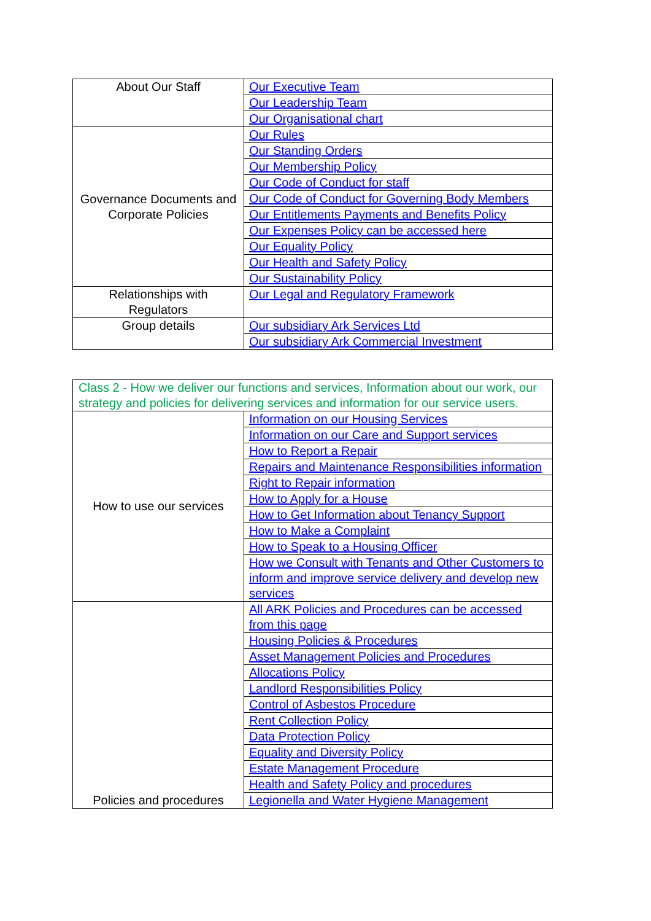| About Our Staff | Our Executive Team |
| | Our Leadership Team |
| | Our Organisational chart |
| Governance Documents and Corporate Policies | Our Rules |
| | Our Standing Orders |
| | Our Membership Policy |
| | Our Code of Conduct for staff |
| | Our Code of Conduct for Governing Body Members |
| | Our Entitlements Payments and Benefits Policy |
| | Our Expenses Policy can be accessed here |
| | Our Equality Policy |
| | Our Health and Safety Policy |
| | Our Sustainability Policy |
| Relationships with Regulators | Our Legal and Regulatory Framework |
| Group details | Our subsidiary Ark Services Ltd |
| | Our subsidiary Ark Commercial Investment |
| Class 2 - How we deliver our functions and services, Information about our work, our strategy and policies for delivering services and information for our service users. | |
| How to use our services | Information on our Housing Services |
| | Information on our Care and Support services |
| | How to Report a Repair |
| | Repairs and Maintenance Responsibilities information |
| | Right to Repair information |
| | How to Apply for a House |
| | How to Get Information about Tenancy Support |
| | How to Make a Complaint |
| | How to Speak to a Housing Officer |
| | How we Consult with Tenants and Other Customers to inform and improve service delivery and develop new services |
| Policies and procedures | All ARK Policies and Procedures can be accessed from this page |
| | Housing Policies & Procedures |
| | Asset Management Policies and Procedures |
| | Allocations Policy |
| | Landlord Responsibilities Policy |
| | Control of Asbestos Procedure |
| | Rent Collection Policy |
| | Data Protection Policy |
| | Equality and Diversity Policy |
| | Estate Management Procedure |
| | Health and Safety Policy and procedures |
| | Legionella and Water Hygiene Management |